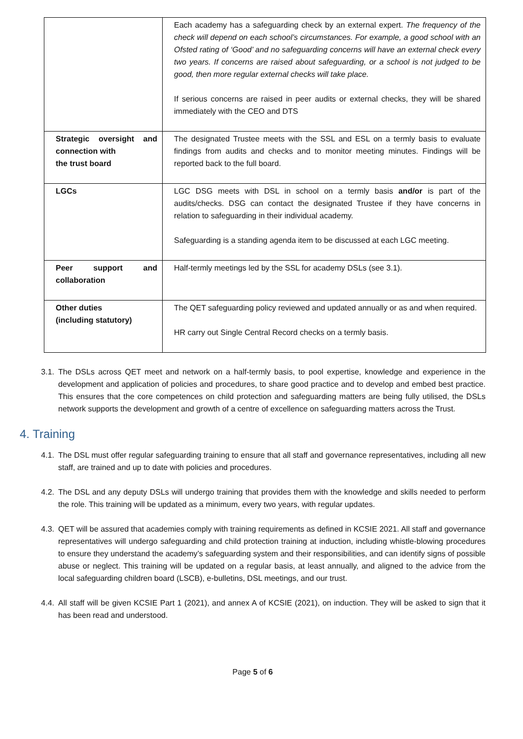| | Each academy has a safeguarding check by an external expert. The frequency of the check will depend on each school’s circumstances. For example, a good school with an Ofsted rating of ‘Good’ and no safeguarding concerns will have an external check every two years. If concerns are raised about safeguarding, or a school is not judged to be good, then more regular external checks will take place. If serious concerns are raised in peer audits or external checks, they will be shared immediately with the CEO and DTS |
| Strategic oversight and connection with the trust board | The designated Trustee meets with the SSL and ESL on a termly basis to evaluate findings from audits and checks and to monitor meeting minutes. Findings will be reported back to the full board. |
| LGCs | LGC DSG meets with DSL in school on a termly basis and/or is part of the audits/checks. DSG can contact the designated Trustee if they have concerns in relation to safeguarding in their individual academy. Safeguarding is a standing agenda item to be discussed at each LGC meeting. |
| Peer support and collaboration | Half-termly meetings led by the SSL for academy DSLs (see 3.1). |
| Other duties (including statutory) | The QET safeguarding policy reviewed and updated annually or as and when required. HR carry out Single Central Record checks on a termly basis. |
3.1. The DSLs across QET meet and network on a half-termly basis, to pool expertise, knowledge and experience in the development and application of policies and procedures, to share good practice and to develop and embed best practice. This ensures that the core competences on child protection and safeguarding matters are being fully utilised, the DSLs network supports the development and growth of a centre of excellence on safeguarding matters across the Trust.
4. Training
4.1. The DSL must offer regular safeguarding training to ensure that all staff and governance representatives, including all new staff, are trained and up to date with policies and procedures.
4.2. The DSL and any deputy DSLs will undergo training that provides them with the knowledge and skills needed to perform the role. This training will be updated as a minimum, every two years, with regular updates.
4.3. QET will be assured that academies comply with training requirements as defined in KCSIE 2021. All staff and governance representatives will undergo safeguarding and child protection training at induction, including whistle-blowing procedures to ensure they understand the academy’s safeguarding system and their responsibilities, and can identify signs of possible abuse or neglect. This training will be updated on a regular basis, at least annually, and aligned to the advice from the local safeguarding children board (LSCB), e-bulletins, DSL meetings, and our trust.
4.4. All staff will be given KCSIE Part 1 (2021), and annex A of KCSIE (2021), on induction. They will be asked to sign that it has been read and understood.
Page 5 of 6